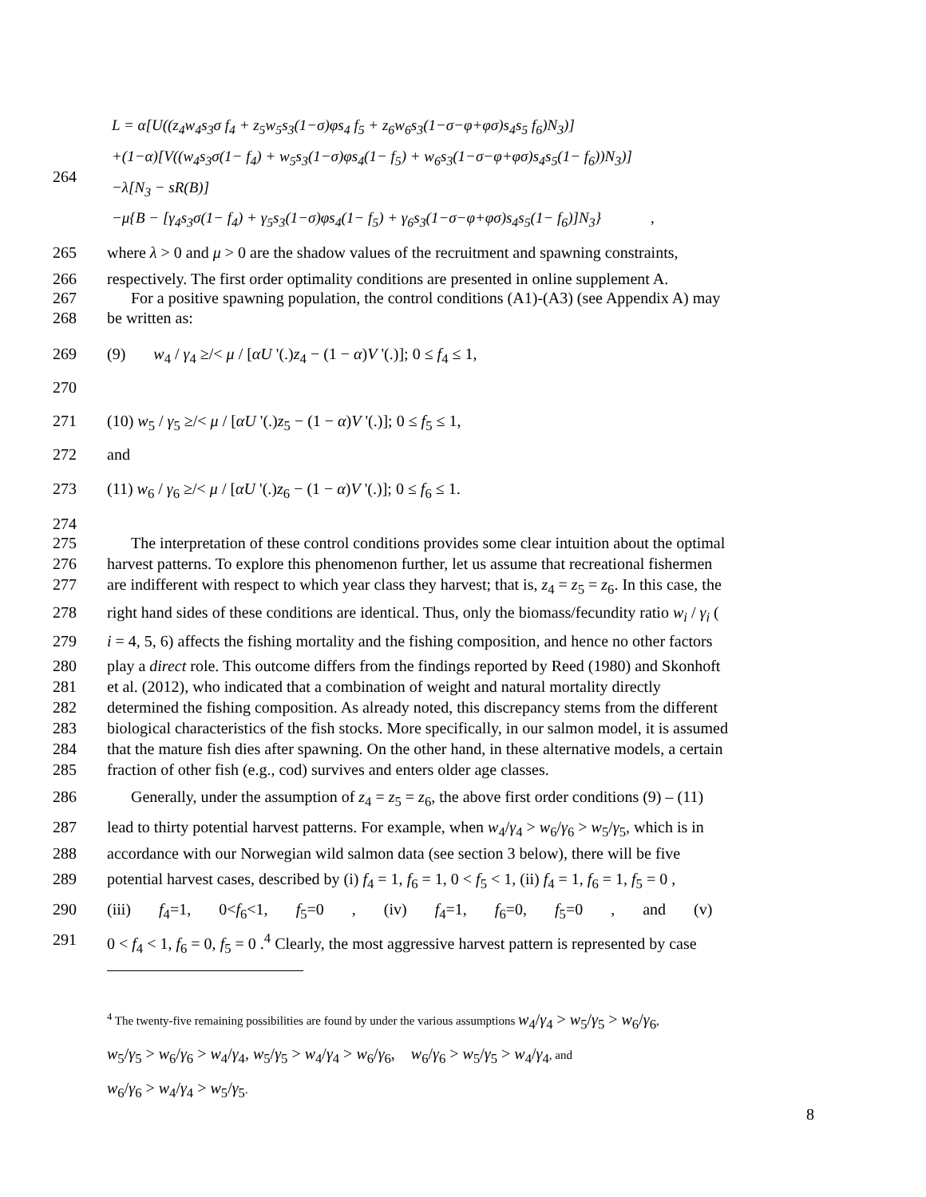L = α[U((z<sub>4</sub>w<sub>4</sub>s<sub>3</sub>σ f<sub>4</sub> + z<sub>5</sub>w<sub>5</sub>s<sub>3</sub>(1−σ)φs<sub>4</sub> f<sub>5</sub> + z<sub>6</sub>w<sub>6</sub>s<sub>3</sub>(1−σ−φ+φσ)s<sub>4</sub>s<sub>5</sub> f<sub>6</sub>)N<sub>3</sub>)]
+(1−α)[V((w<sub>4</sub>s<sub>3</sub>σ(1− f<sub>4</sub>) + w<sub>5</sub>s<sub>3</sub>(1−σ)φs<sub>4</sub>(1− f<sub>5</sub>) + w<sub>6</sub>s<sub>3</sub>(1−σ−φ+φσ)s<sub>4</sub>s<sub>5</sub>(1− f<sub>6</sub>))N<sub>3</sub>)]
−λ[N<sub>3</sub> − sR(B)]
−μ{B − [γ<sub>4</sub>s<sub>3</sub>σ(1− f<sub>4</sub>) + γ<sub>5</sub>s<sub>3</sub>(1−σ)φs<sub>4</sub>(1− f<sub>5</sub>) + γ<sub>6</sub>s<sub>3</sub>(1−σ−φ+φσ)s<sub>4</sub>s<sub>5</sub>(1− f<sub>6</sub>)]N<sub>3</sub>} ,
264
265 where λ > 0 and μ > 0 are the shadow values of the recruitment and spawning constraints,
266 respectively. The first order optimality conditions are presented in online supplement A.
267 For a positive spawning population, the control conditions (A1)-(A3) (see Appendix A) may
268 be written as:
269 (9) w<sub>4</sub> / γ<sub>4</sub> ≥/< μ / [αU '(.)z<sub>4</sub> − (1 − α)V '(.)]; 0 ≤ f<sub>4</sub> ≤ 1,
270
271 (10) w<sub>5</sub> / γ<sub>5</sub> ≥/< μ / [αU '(.)z<sub>5</sub> − (1 − α)V '(.)]; 0 ≤ f<sub>5</sub> ≤ 1,
272 and
273 (11) w<sub>6</sub> / γ<sub>6</sub> ≥/< μ / [αU '(.)z<sub>6</sub> − (1 − α)V '(.)]; 0 ≤ f<sub>6</sub> ≤ 1.
274
275 The interpretation of these control conditions provides some clear intuition about the optimal
276 harvest patterns. To explore this phenomenon further, let us assume that recreational fishermen
277 are indifferent with respect to which year class they harvest; that is, z<sub>4</sub> = z<sub>5</sub> = z<sub>6</sub>. In this case, the
278 right hand sides of these conditions are identical. Thus, only the biomass/fecundity ratio w<sub>i</sub> / γ<sub>i</sub> (
279 i = 4, 5, 6) affects the fishing mortality and the fishing composition, and hence no other factors
280 play a direct role. This outcome differs from the findings reported by Reed (1980) and Skonhoft
281 et al. (2012), who indicated that a combination of weight and natural mortality directly
282 determined the fishing composition. As already noted, this discrepancy stems from the different
283 biological characteristics of the fish stocks. More specifically, in our salmon model, it is assumed
284 that the mature fish dies after spawning. On the other hand, in these alternative models, a certain
285 fraction of other fish (e.g., cod) survives and enters older age classes.
286 Generally, under the assumption of z<sub>4</sub> = z<sub>5</sub> = z<sub>6</sub>, the above first order conditions (9) – (11)
287 lead to thirty potential harvest patterns. For example, when w<sub>4</sub>/γ<sub>4</sub> > w<sub>6</sub>/γ<sub>6</sub> > w<sub>5</sub>/γ<sub>5</sub>, which is in
288 accordance with our Norwegian wild salmon data (see section 3 below), there will be five
289 potential harvest cases, described by (i) f<sub>4</sub> = 1, f<sub>6</sub> = 1, 0 < f<sub>5</sub> < 1, (ii) f<sub>4</sub> = 1, f<sub>6</sub> = 1, f<sub>5</sub> = 0 ,
290 (iii) f<sub>4</sub>=1, 0<f<sub>6</sub><1, f<sub>5</sub>=0 , (iv) f<sub>4</sub>=1, f<sub>6</sub>=0, f<sub>5</sub>=0 , and (v)
291 0 < f<sub>4</sub> < 1, f<sub>6</sub> = 0, f<sub>5</sub> = 0 .<sup>4</sup> Clearly, the most aggressive harvest pattern is represented by case
<sup>4</sup> The twenty-five remaining possibilities are found by under the various assumptions w<sub>4</sub>/γ<sub>4</sub> > w<sub>5</sub>/γ<sub>5</sub> > w<sub>6</sub>/γ<sub>6</sub>,
w<sub>5</sub>/γ<sub>5</sub> > w<sub>6</sub>/γ<sub>6</sub> > w<sub>4</sub>/γ<sub>4</sub>, w<sub>5</sub>/γ<sub>5</sub> > w<sub>4</sub>/γ<sub>4</sub> > w<sub>6</sub>/γ<sub>6</sub>, w<sub>6</sub>/γ<sub>6</sub> > w<sub>5</sub>/γ<sub>5</sub> > w<sub>4</sub>/γ<sub>4</sub>, and
w<sub>6</sub>/γ<sub>6</sub> > w<sub>4</sub>/γ<sub>4</sub> > w<sub>5</sub>/γ<sub>5</sub>.
8